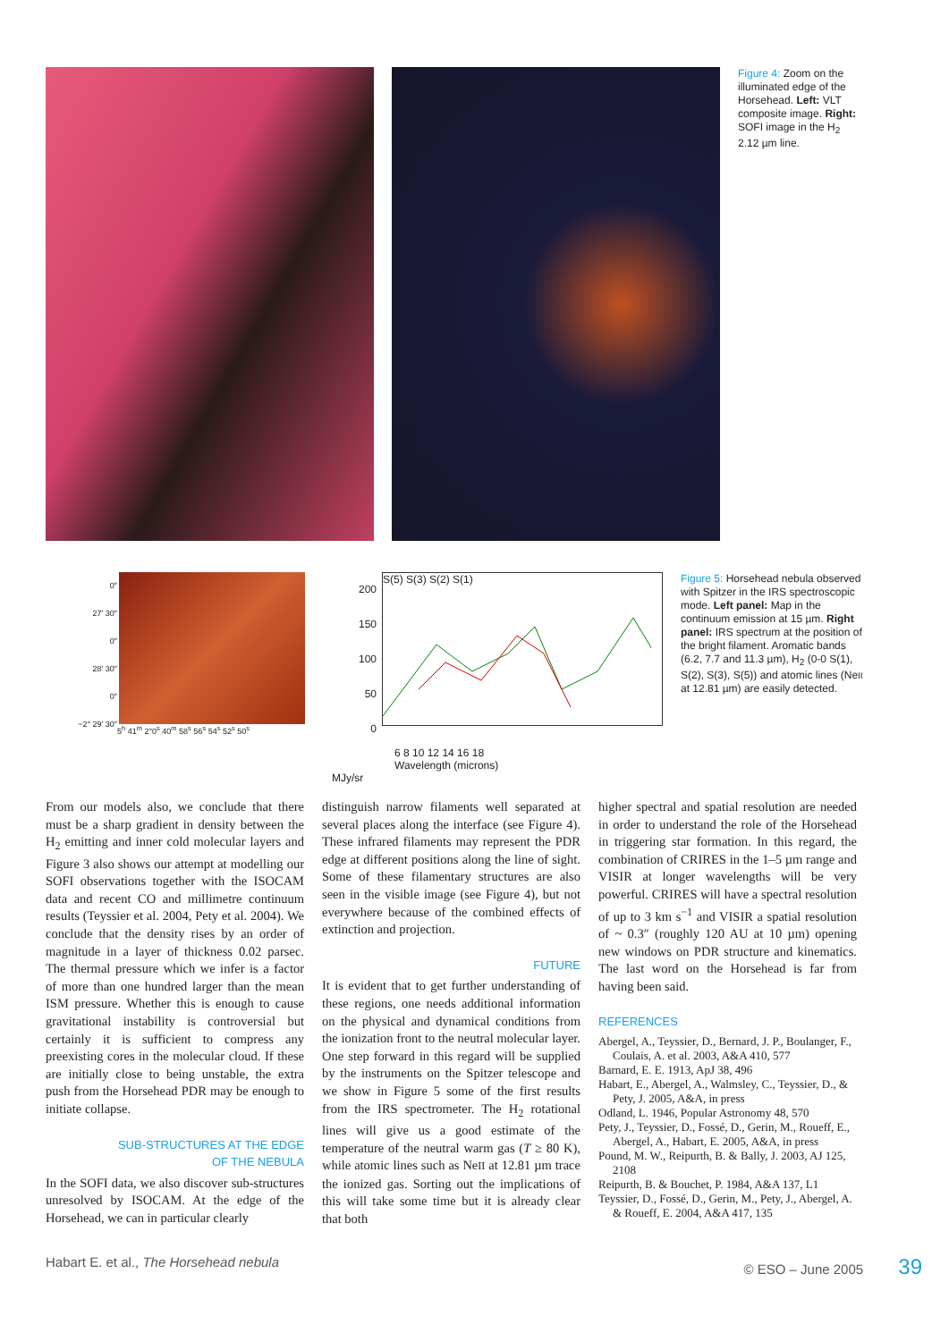Figure 4: Zoom on the illuminated edge of the Horsehead. Left: VLT composite image. Right: SOFI image in the H<sub>2</sub> 2.12 µm line.
0″
27′ 30″
0″
28′ 30″
0″
−2° 29′ 30″
5<sup>h</sup> 41<sup>m</sup> 2°0<sup>s</sup> 40<sup>m</sup> 58<sup>s</sup> 56<sup>s</sup> 54<sup>s</sup> 52<sup>s</sup> 50<sup>s</sup>
200
150
100
50
0
S(5) S(3) S(2) S(1)
6 8 10 12 14 16 18
Wavelength (microns)
MJy/sr
Figure 5: Horsehead nebula observed with Spitzer in the IRS spectroscopic mode. Left panel: Map in the continuum emission at 15 µm. Right panel: IRS spectrum at the position of the bright filament. Aromatic bands (6.2, 7.7 and 11.3 µm), H<sub>2</sub> (0-0 S(1), S(2), S(3), S(5)) and atomic lines (NeII at 12.81 µm) are easily detected.
From our models also, we conclude that there must be a sharp gradient in density between the H<sub>2</sub> emitting and inner cold molecular layers and Figure 3 also shows our attempt at modelling our SOFI observations together with the ISOCAM data and recent CO and millimetre continuum results (Teyssier et al. 2004, Pety et al. 2004). We conclude that the density rises by an order of magnitude in a layer of thickness 0.02 parsec. The thermal pressure which we infer is a factor of more than one hundred larger than the mean ISM pressure. Whether this is enough to cause gravitational instability is controversial but certainly it is sufficient to compress any preexisting cores in the molecular cloud. If these are initially close to being unstable, the extra push from the Horsehead PDR may be enough to initiate collapse.
SUB-STRUCTURES AT THE EDGE
OF THE NEBULA
In the SOFI data, we also discover sub-structures unresolved by ISOCAM. At the edge of the Horsehead, we can in particular clearly
distinguish narrow filaments well separated at several places along the interface (see Figure 4). These infrared filaments may represent the PDR edge at different positions along the line of sight. Some of these filamentary structures are also seen in the visible image (see Figure 4), but not everywhere because of the combined effects of extinction and projection.
FUTURE
It is evident that to get further understanding of these regions, one needs additional information on the physical and dynamical conditions from the ionization front to the neutral molecular layer. One step forward in this regard will be supplied by the instruments on the Spitzer telescope and we show in Figure 5 some of the first results from the IRS spectrometer. The H<sub>2</sub> rotational lines will give us a good estimate of the temperature of the neutral warm gas (T ≥ 80 K), while atomic lines such as NeII at 12.81 µm trace the ionized gas. Sorting out the implications of this will take some time but it is already clear that both
higher spectral and spatial resolution are needed in order to understand the role of the Horsehead in triggering star formation. In this regard, the combination of CRIRES in the 1–5 µm range and VISIR at longer wavelengths will be very powerful. CRIRES will have a spectral resolution of up to 3 km s<sup>−1</sup> and VISIR a spatial resolution of ~ 0.3″ (roughly 120 AU at 10 µm) opening new windows on PDR structure and kinematics. The last word on the Horsehead is far from having been said.
REFERENCES
Abergel, A., Teyssier, D., Bernard, J. P., Boulanger, F., Coulais, A. et al. 2003, A&A 410, 577
Barnard, E. E. 1913, ApJ 38, 496
Habart, E., Abergel, A., Walmsley, C., Teyssier, D., & Pety, J. 2005, A&A, in press
Odland, L. 1946, Popular Astronomy 48, 570
Pety, J., Teyssier, D., Fossé, D., Gerin, M., Roueff, E., Abergel, A., Habart, E. 2005, A&A, in press
Pound, M. W., Reipurth, B. & Bally, J. 2003, AJ 125, 2108
Reipurth, B. & Bouchet, P. 1984, A&A 137, L1
Teyssier, D., Fossé, D., Gerin, M., Pety, J., Abergel, A. & Roueff, E. 2004, A&A 417, 135
Habart E. et al., The Horsehead nebula © ESO – June 2005 39